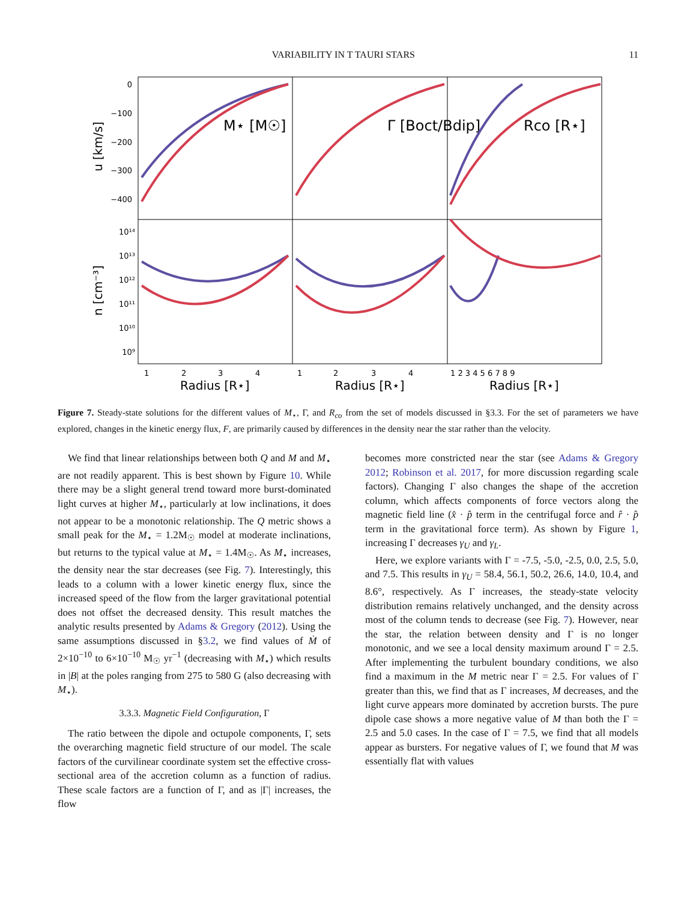VARIABILITY IN T TAURI STARS 11
0
−100
−200
−300
−400
10¹⁴
10¹³
10¹²
10¹¹
10¹⁰
10⁹
u [km/s]
n [cm⁻³]
M⋆ [M☉]
Γ [Boct/Bdip]
Rco [R⋆]
1
2
3
4
1
2
3
4
1 2 3 4 5 6 7 8 9
Radius [R⋆]
Radius [R⋆]
Radius [R⋆]
Figure 7. Steady-state solutions for the different values of M<sub>⋆</sub>, Γ, and R<sub>co</sub> from the set of models discussed in §3.3. For the set of parameters we have explored, changes in the kinetic energy flux, F, are primarily caused by differences in the density near the star rather than the velocity.
We find that linear relationships between both Q and M and M<sub>⋆</sub> are not readily apparent. This is best shown by Figure 10. While there may be a slight general trend toward more burst-dominated light curves at higher M<sub>⋆</sub>, particularly at low inclinations, it does not appear to be a monotonic relationship. The Q metric shows a small peak for the M<sub>⋆</sub> = 1.2M<sub>☉</sub> model at moderate inclinations, but returns to the typical value at M<sub>⋆</sub> = 1.4M<sub>☉</sub>. As M<sub>⋆</sub> increases, the density near the star decreases (see Fig. 7). Interestingly, this leads to a column with a lower kinetic energy flux, since the increased speed of the flow from the larger gravitational potential does not offset the decreased density. This result matches the analytic results presented by Adams & Gregory (2012). Using the same assumptions discussed in §3.2, we find values of Ṁ of 2×10<sup>−10</sup> to 6×10<sup>−10</sup> M<sub>☉</sub> yr<sup>−1</sup> (decreasing with M<sub>⋆</sub>) which results in |B| at the poles ranging from 275 to 580 G (also decreasing with M<sub>⋆</sub>).
3.3.3. Magnetic Field Configuration, Γ
The ratio between the dipole and octupole components, Γ, sets the overarching magnetic field structure of our model. The scale factors of the curvilinear coordinate system set the effective cross-sectional area of the accretion column as a function of radius. These scale factors are a function of Γ, and as |Γ| increases, the flow
becomes more constricted near the star (see Adams & Gregory 2012; Robinson et al. 2017, for more discussion regarding scale factors). Changing Γ also changes the shape of the accretion column, which affects components of force vectors along the magnetic field line (x̂ · p̂ term in the centrifugal force and r̂ · p̂ term in the gravitational force term). As shown by Figure 1, increasing Γ decreases γ<sub>U</sub> and γ<sub>L</sub>.
Here, we explore variants with Γ = -7.5, -5.0, -2.5, 0.0, 2.5, 5.0, and 7.5. This results in γ<sub>U</sub> = 58.4, 56.1, 50.2, 26.6, 14.0, 10.4, and 8.6°, respectively. As Γ increases, the steady-state velocity distribution remains relatively unchanged, and the density across most of the column tends to decrease (see Fig. 7). However, near the star, the relation between density and Γ is no longer monotonic, and we see a local density maximum around Γ = 2.5. After implementing the turbulent boundary conditions, we also find a maximum in the M metric near Γ = 2.5. For values of Γ greater than this, we find that as Γ increases, M decreases, and the light curve appears more dominated by accretion bursts. The pure dipole case shows a more negative value of M than both the Γ = 2.5 and 5.0 cases. In the case of Γ = 7.5, we find that all models appear as bursters. For negative values of Γ, we found that M was essentially flat with values